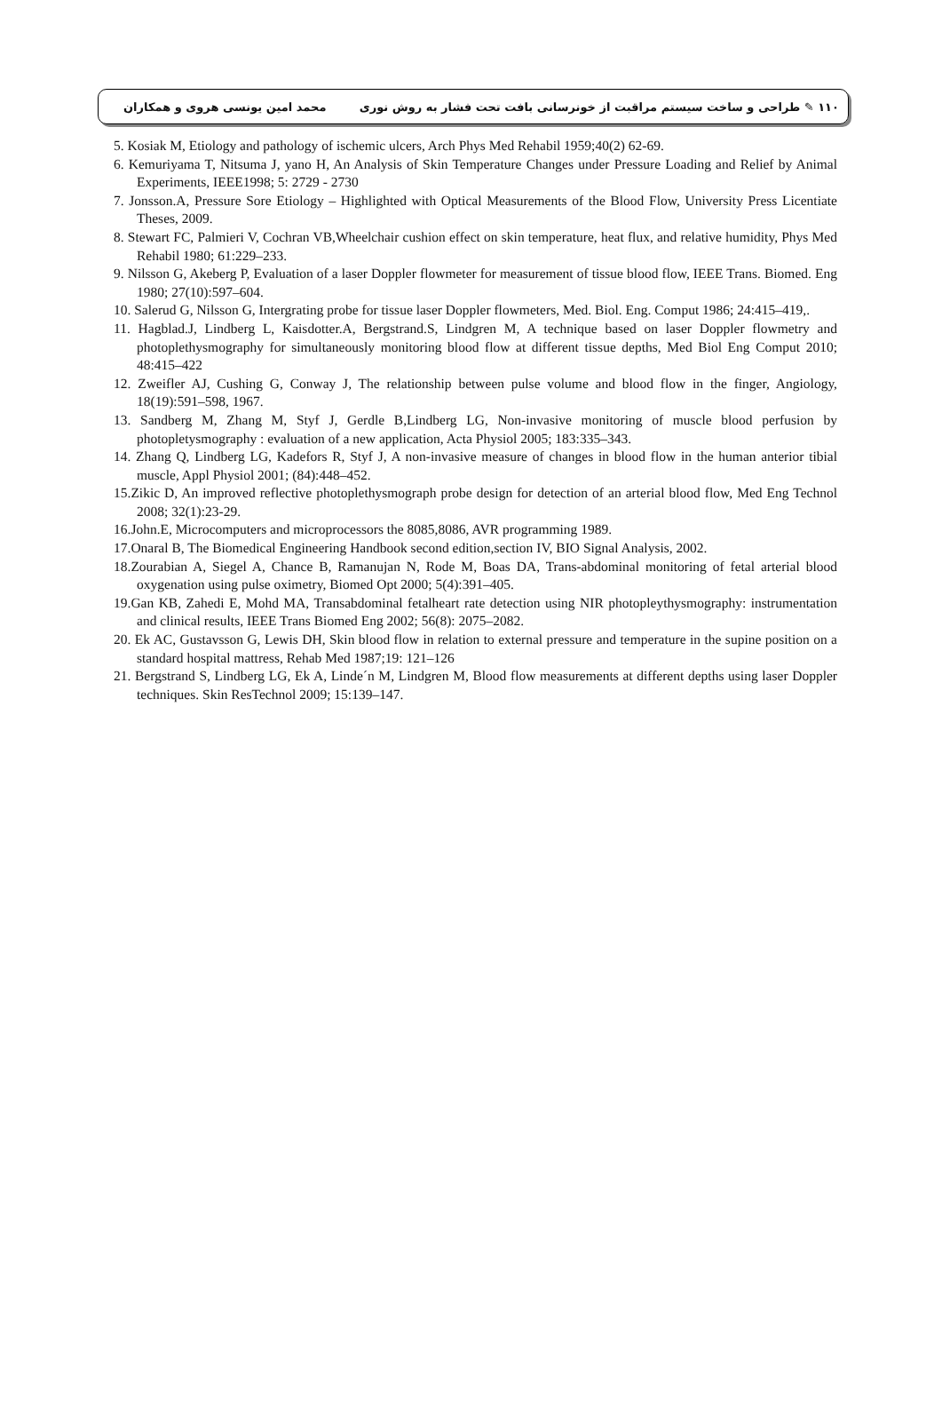۱۱۰ ✎ طراحی و ساخت سیستم مراقبت از خونرسانی بافت تحت فشار به روش نوری محمد امین یونسی هروی و همکاران
5. Kosiak M, Etiology and pathology of ischemic ulcers, Arch Phys Med Rehabil 1959;40(2) 62-69.
6. Kemuriyama T, Nitsuma J, yano H, An Analysis of Skin Temperature Changes under Pressure Loading and Relief by Animal Experiments, IEEE1998; 5: 2729 - 2730
7. Jonsson.A, Pressure Sore Etiology – Highlighted with Optical Measurements of the Blood Flow, University Press Licentiate Theses, 2009.
8. Stewart FC, Palmieri V, Cochran VB,Wheelchair cushion effect on skin temperature, heat flux, and relative humidity, Phys Med Rehabil 1980; 61:229–233.
9. Nilsson G, Akeberg P, Evaluation of a laser Doppler flowmeter for measurement of tissue blood flow, IEEE Trans. Biomed. Eng 1980; 27(10):597–604.
10. Salerud G, Nilsson G, Intergrating probe for tissue laser Doppler flowmeters, Med. Biol. Eng. Comput 1986; 24:415–419,.
11. Hagblad.J, Lindberg L, Kaisdotter.A, Bergstrand.S, Lindgren M, A technique based on laser Doppler flowmetry and photoplethysmography for simultaneously monitoring blood flow at different tissue depths, Med Biol Eng Comput 2010; 48:415–422
12. Zweifler AJ, Cushing G, Conway J, The relationship between pulse volume and blood flow in the finger, Angiology, 18(19):591–598, 1967.
13. Sandberg M, Zhang M, Styf J, Gerdle B,Lindberg LG, Non-invasive monitoring of muscle blood perfusion by photopletysmography : evaluation of a new application, Acta Physiol 2005; 183:335–343.
14. Zhang Q, Lindberg LG, Kadefors R, Styf J, A non-invasive measure of changes in blood flow in the human anterior tibial muscle, Appl Physiol 2001; (84):448–452.
15.Zikic D, An improved reflective photoplethysmograph probe design for detection of an arterial blood flow, Med Eng Technol 2008; 32(1):23-29.
16.John.E, Microcomputers and microprocessors the 8085,8086, AVR programming 1989.
17.Onaral B, The Biomedical Engineering Handbook second edition,section IV, BIO Signal Analysis, 2002.
18.Zourabian A, Siegel A, Chance B, Ramanujan N, Rode M, Boas DA, Trans-abdominal monitoring of fetal arterial blood oxygenation using pulse oximetry, Biomed Opt 2000; 5(4):391–405.
19.Gan KB, Zahedi E, Mohd MA, Transabdominal fetalheart rate detection using NIR photopleythysmography: instrumentation and clinical results, IEEE Trans Biomed Eng 2002; 56(8): 2075–2082.
20. Ek AC, Gustavsson G, Lewis DH, Skin blood flow in relation to external pressure and temperature in the supine position on a standard hospital mattress, Rehab Med 1987;19: 121–126
21. Bergstrand S, Lindberg LG, Ek A, Linde´n M, Lindgren M, Blood flow measurements at different depths using laser Doppler techniques. Skin ResTechnol 2009; 15:139–147.